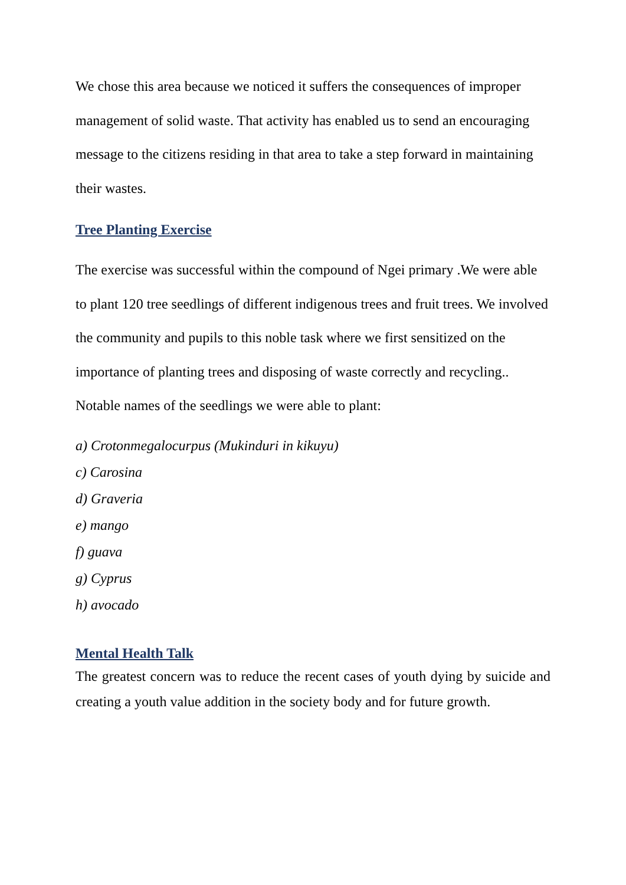We chose this area because we noticed it suffers the consequences of improper management of solid waste. That activity has enabled us to send an encouraging message to the citizens residing in that area to take a step forward in maintaining their wastes.
Tree Planting Exercise
The exercise was successful within the compound of Ngei primary .We were able to plant 120 tree seedlings of different indigenous trees and fruit trees. We involved the community and pupils to this noble task where we first sensitized on the importance of planting trees and disposing of waste correctly and recycling.. Notable names of the seedlings we were able to plant:
a) Crotonmegalocurpus (Mukinduri in kikuyu)
c) Carosina
d) Graveria
e) mango
f) guava
g) Cyprus
h) avocado
Mental Health Talk
The greatest concern was to reduce the recent cases of youth dying by suicide and creating a youth value addition in the society body and for future growth.